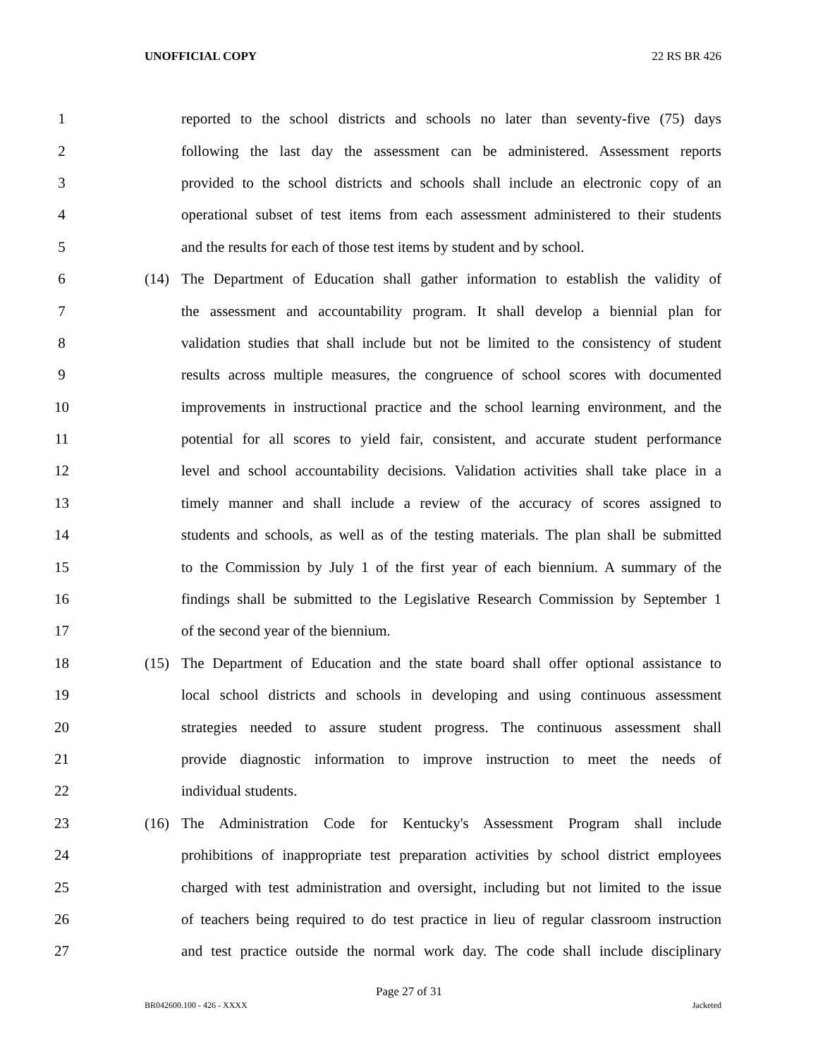UNOFFICIAL COPY 22 RS BR 426
1 reported to the school districts and schools no later than seventy-five (75) days
2 following the last day the assessment can be administered. Assessment reports
3 provided to the school districts and schools shall include an electronic copy of an
4 operational subset of test items from each assessment administered to their students
5 and the results for each of those test items by student and by school.
6 (14) The Department of Education shall gather information to establish the validity of
7 the assessment and accountability program. It shall develop a biennial plan for
8 validation studies that shall include but not be limited to the consistency of student
9 results across multiple measures, the congruence of school scores with documented
10 improvements in instructional practice and the school learning environment, and the
11 potential for all scores to yield fair, consistent, and accurate student performance
12 level and school accountability decisions. Validation activities shall take place in a
13 timely manner and shall include a review of the accuracy of scores assigned to
14 students and schools, as well as of the testing materials. The plan shall be submitted
15 to the Commission by July 1 of the first year of each biennium. A summary of the
16 findings shall be submitted to the Legislative Research Commission by September 1
17 of the second year of the biennium.
18 (15) The Department of Education and the state board shall offer optional assistance to
19 local school districts and schools in developing and using continuous assessment
20 strategies needed to assure student progress. The continuous assessment shall
21 provide diagnostic information to improve instruction to meet the needs of
22 individual students.
23 (16) The Administration Code for Kentucky's Assessment Program shall include
24 prohibitions of inappropriate test preparation activities by school district employees
25 charged with test administration and oversight, including but not limited to the issue
26 of teachers being required to do test practice in lieu of regular classroom instruction
27 and test practice outside the normal work day. The code shall include disciplinary
Page 27 of 31
BR042600.100 - 426 - XXXX Jacketed